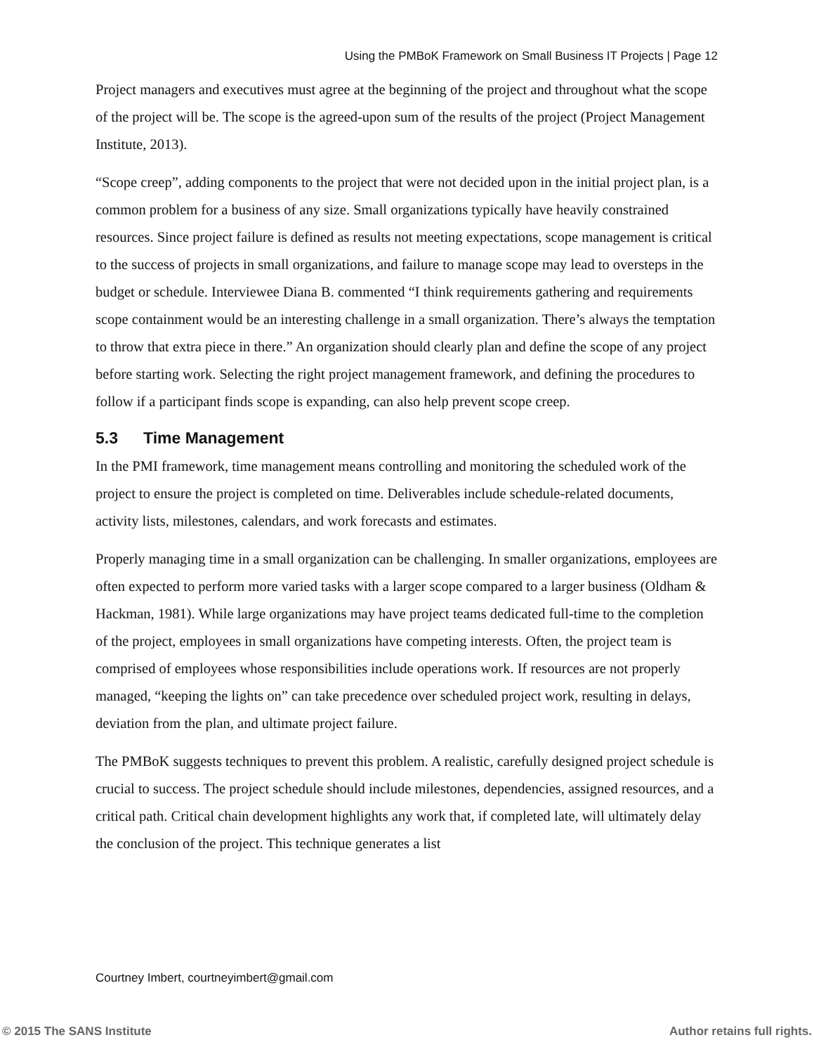Using the PMBoK Framework on Small Business IT Projects | Page 12
Project managers and executives must agree at the beginning of the project and throughout what the scope of the project will be. The scope is the agreed-upon sum of the results of the project (Project Management Institute, 2013).
“Scope creep”, adding components to the project that were not decided upon in the initial project plan, is a common problem for a business of any size. Small organizations typically have heavily constrained resources. Since project failure is defined as results not meeting expectations, scope management is critical to the success of projects in small organizations, and failure to manage scope may lead to oversteps in the budget or schedule. Interviewee Diana B. commented “I think requirements gathering and requirements scope containment would be an interesting challenge in a small organization. There’s always the temptation to throw that extra piece in there.” An organization should clearly plan and define the scope of any project before starting work. Selecting the right project management framework, and defining the procedures to follow if a participant finds scope is expanding, can also help prevent scope creep.
5.3 Time Management
In the PMI framework, time management means controlling and monitoring the scheduled work of the project to ensure the project is completed on time. Deliverables include schedule-related documents, activity lists, milestones, calendars, and work forecasts and estimates.
Properly managing time in a small organization can be challenging. In smaller organizations, employees are often expected to perform more varied tasks with a larger scope compared to a larger business (Oldham & Hackman, 1981). While large organizations may have project teams dedicated full-time to the completion of the project, employees in small organizations have competing interests. Often, the project team is comprised of employees whose responsibilities include operations work. If resources are not properly managed, “keeping the lights on” can take precedence over scheduled project work, resulting in delays, deviation from the plan, and ultimate project failure.
The PMBoK suggests techniques to prevent this problem. A realistic, carefully designed project schedule is crucial to success. The project schedule should include milestones, dependencies, assigned resources, and a critical path. Critical chain development highlights any work that, if completed late, will ultimately delay the conclusion of the project. This technique generates a list
Courtney Imbert, courtneyimbert@gmail.com
© 2015 The SANS Institute Author retains full rights.